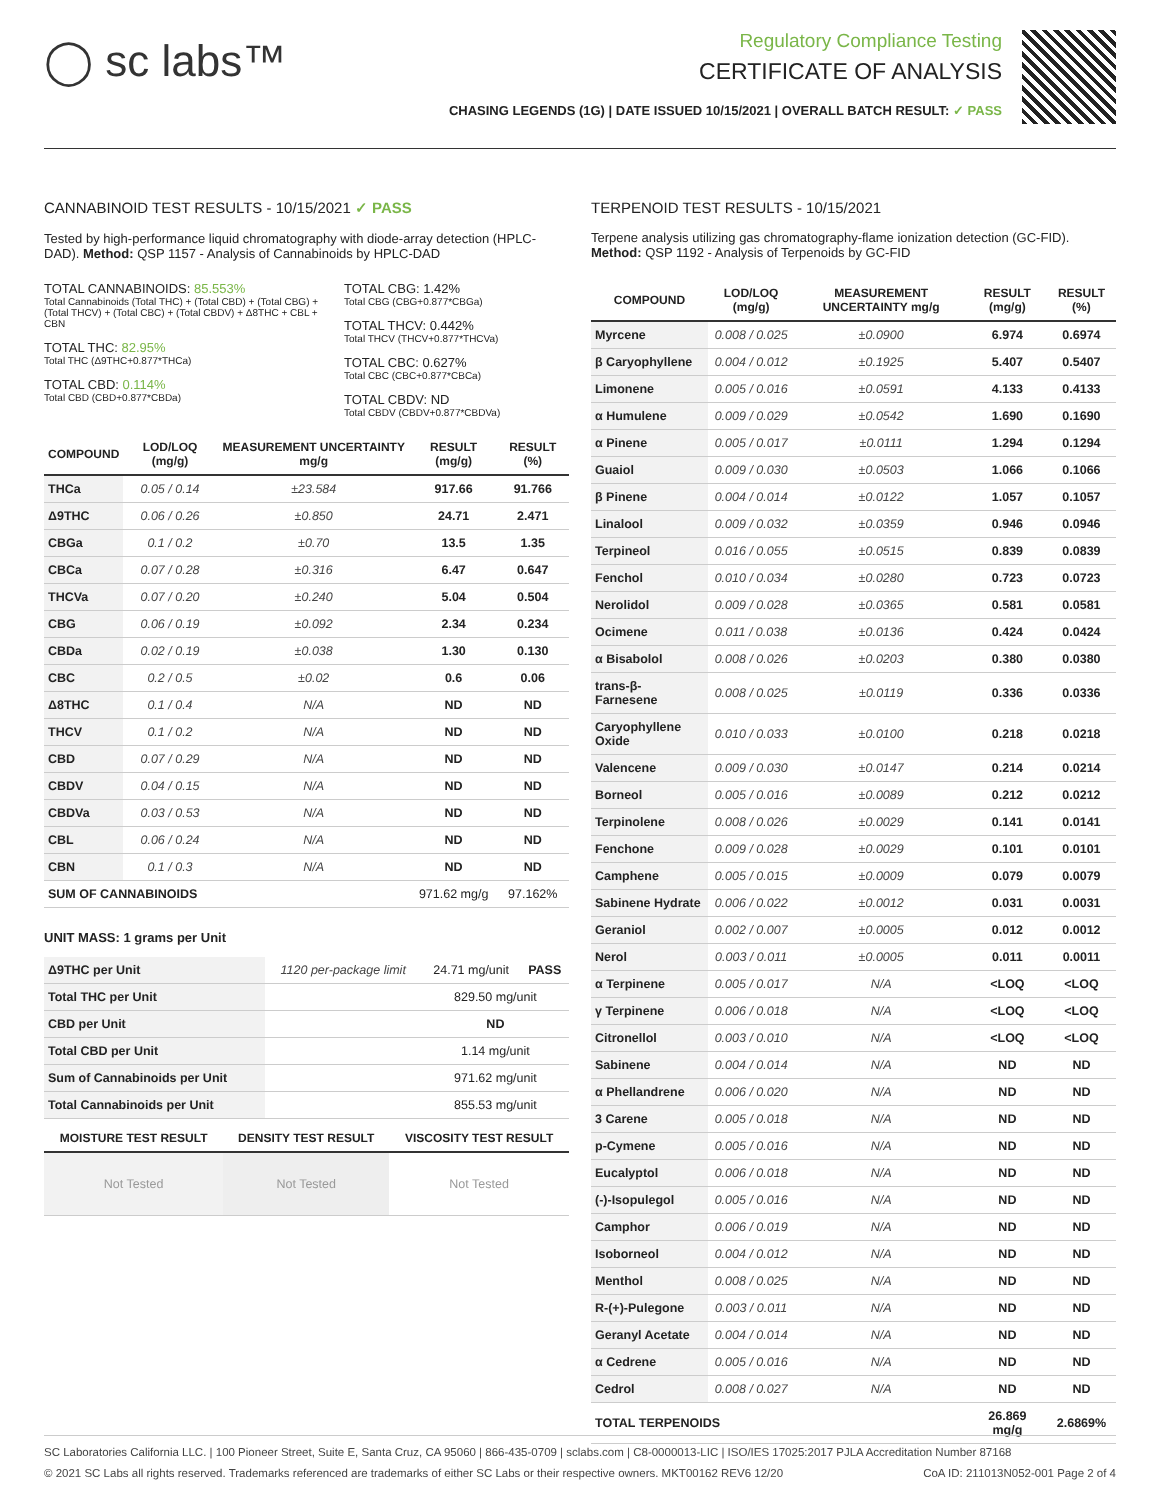◯ sc labs™
Regulatory Compliance Testing
CERTIFICATE OF ANALYSIS
CHASING LEGENDS (1G) | DATE ISSUED 10/15/2021 | OVERALL BATCH RESULT: ✓ PASS
CANNABINOID TEST RESULTS - 10/15/2021 ✓ PASS
Tested by high-performance liquid chromatography with diode-array detection (HPLC-DAD). Method: QSP 1157 - Analysis of Cannabinoids by HPLC-DAD
TOTAL CANNABINOIDS: 85.553%
Total Cannabinoids (Total THC) + (Total CBD) + (Total CBG) + (Total THCV) + (Total CBC) + (Total CBDV) + Δ8THC + CBL + CBN
TOTAL THC: 82.95%
Total THC (Δ9THC+0.877*THCa)
TOTAL CBD: 0.114%
Total CBD (CBD+0.877*CBDa)
TOTAL CBG: 1.42%
Total CBG (CBG+0.877*CBGa)
TOTAL THCV: 0.442%
Total THCV (THCV+0.877*THCVa)
TOTAL CBC: 0.627%
Total CBC (CBC+0.877*CBCa)
TOTAL CBDV: ND
Total CBDV (CBDV+0.877*CBDVa)
| COMPOUND | LOD/LOQ (mg/g) | MEASUREMENT UNCERTAINTY mg/g | RESULT (mg/g) | RESULT (%) |
| --- | --- | --- | --- | --- |
| THCa | 0.05 / 0.14 | ±23.584 | 917.66 | 91.766 |
| Δ9THC | 0.06 / 0.26 | ±0.850 | 24.71 | 2.471 |
| CBGa | 0.1 / 0.2 | ±0.70 | 13.5 | 1.35 |
| CBCa | 0.07 / 0.28 | ±0.316 | 6.47 | 0.647 |
| THCVa | 0.07 / 0.20 | ±0.240 | 5.04 | 0.504 |
| CBG | 0.06 / 0.19 | ±0.092 | 2.34 | 0.234 |
| CBDa | 0.02 / 0.19 | ±0.038 | 1.30 | 0.130 |
| CBC | 0.2 / 0.5 | ±0.02 | 0.6 | 0.06 |
| Δ8THC | 0.1 / 0.4 | N/A | ND | ND |
| THCV | 0.1 / 0.2 | N/A | ND | ND |
| CBD | 0.07 / 0.29 | N/A | ND | ND |
| CBDV | 0.04 / 0.15 | N/A | ND | ND |
| CBDVa | 0.03 / 0.53 | N/A | ND | ND |
| CBL | 0.06 / 0.24 | N/A | ND | ND |
| CBN | 0.1 / 0.3 | N/A | ND | ND |
| SUM OF CANNABINOIDS | | | 971.62 mg/g | 97.162% |
UNIT MASS: 1 grams per Unit
| Δ9THC per Unit | 1120 per-package limit | 24.71 mg/unit | PASS |
| Total THC per Unit | | 829.50 mg/unit | |
| CBD per Unit | | ND | |
| Total CBD per Unit | | 1.14 mg/unit | |
| Sum of Cannabinoids per Unit | | 971.62 mg/unit | |
| Total Cannabinoids per Unit | | 855.53 mg/unit | |
| MOISTURE TEST RESULT | DENSITY TEST RESULT | VISCOSITY TEST RESULT |
| --- | --- | --- |
| Not Tested | Not Tested | Not Tested |
TERPENOID TEST RESULTS - 10/15/2021
Terpene analysis utilizing gas chromatography-flame ionization detection (GC-FID). Method: QSP 1192 - Analysis of Terpenoids by GC-FID
| COMPOUND | LOD/LOQ (mg/g) | MEASUREMENT UNCERTAINTY mg/g | RESULT (mg/g) | RESULT (%) |
| --- | --- | --- | --- | --- |
| Myrcene | 0.008 / 0.025 | ±0.0900 | 6.974 | 0.6974 |
| β Caryophyllene | 0.004 / 0.012 | ±0.1925 | 5.407 | 0.5407 |
| Limonene | 0.005 / 0.016 | ±0.0591 | 4.133 | 0.4133 |
| α Humulene | 0.009 / 0.029 | ±0.0542 | 1.690 | 0.1690 |
| α Pinene | 0.005 / 0.017 | ±0.0111 | 1.294 | 0.1294 |
| Guaiol | 0.009 / 0.030 | ±0.0503 | 1.066 | 0.1066 |
| β Pinene | 0.004 / 0.014 | ±0.0122 | 1.057 | 0.1057 |
| Linalool | 0.009 / 0.032 | ±0.0359 | 0.946 | 0.0946 |
| Terpineol | 0.016 / 0.055 | ±0.0515 | 0.839 | 0.0839 |
| Fenchol | 0.010 / 0.034 | ±0.0280 | 0.723 | 0.0723 |
| Nerolidol | 0.009 / 0.028 | ±0.0365 | 0.581 | 0.0581 |
| Ocimene | 0.011 / 0.038 | ±0.0136 | 0.424 | 0.0424 |
| α Bisabolol | 0.008 / 0.026 | ±0.0203 | 0.380 | 0.0380 |
| trans-β-Farnesene | 0.008 / 0.025 | ±0.0119 | 0.336 | 0.0336 |
| Caryophyllene Oxide | 0.010 / 0.033 | ±0.0100 | 0.218 | 0.0218 |
| Valencene | 0.009 / 0.030 | ±0.0147 | 0.214 | 0.0214 |
| Borneol | 0.005 / 0.016 | ±0.0089 | 0.212 | 0.0212 |
| Terpinolene | 0.008 / 0.026 | ±0.0029 | 0.141 | 0.0141 |
| Fenchone | 0.009 / 0.028 | ±0.0029 | 0.101 | 0.0101 |
| Camphene | 0.005 / 0.015 | ±0.0009 | 0.079 | 0.0079 |
| Sabinene Hydrate | 0.006 / 0.022 | ±0.0012 | 0.031 | 0.0031 |
| Geraniol | 0.002 / 0.007 | ±0.0005 | 0.012 | 0.0012 |
| Nerol | 0.003 / 0.011 | ±0.0005 | 0.011 | 0.0011 |
| α Terpinene | 0.005 / 0.017 | N/A | <LOQ | <LOQ |
| γ Terpinene | 0.006 / 0.018 | N/A | <LOQ | <LOQ |
| Citronellol | 0.003 / 0.010 | N/A | <LOQ | <LOQ |
| Sabinene | 0.004 / 0.014 | N/A | ND | ND |
| α Phellandrene | 0.006 / 0.020 | N/A | ND | ND |
| 3 Carene | 0.005 / 0.018 | N/A | ND | ND |
| p-Cymene | 0.005 / 0.016 | N/A | ND | ND |
| Eucalyptol | 0.006 / 0.018 | N/A | ND | ND |
| (-)-Isopulegol | 0.005 / 0.016 | N/A | ND | ND |
| Camphor | 0.006 / 0.019 | N/A | ND | ND |
| Isoborneol | 0.004 / 0.012 | N/A | ND | ND |
| Menthol | 0.008 / 0.025 | N/A | ND | ND |
| R-(+)-Pulegone | 0.003 / 0.011 | N/A | ND | ND |
| Geranyl Acetate | 0.004 / 0.014 | N/A | ND | ND |
| α Cedrene | 0.005 / 0.016 | N/A | ND | ND |
| Cedrol | 0.008 / 0.027 | N/A | ND | ND |
| TOTAL TERPENOIDS | | | 26.869 mg/g | 2.6869% |
SC Laboratories California LLC. | 100 Pioneer Street, Suite E, Santa Cruz, CA 95060 | 866-435-0709 | sclabs.com | C8-0000013-LIC | ISO/IES 17025:2017 PJLA Accreditation Number 87168
© 2021 SC Labs all rights reserved. Trademarks referenced are trademarks of either SC Labs or their respective owners. MKT00162 REV6 12/20 CoA ID: 211013N052-001 Page 2 of 4